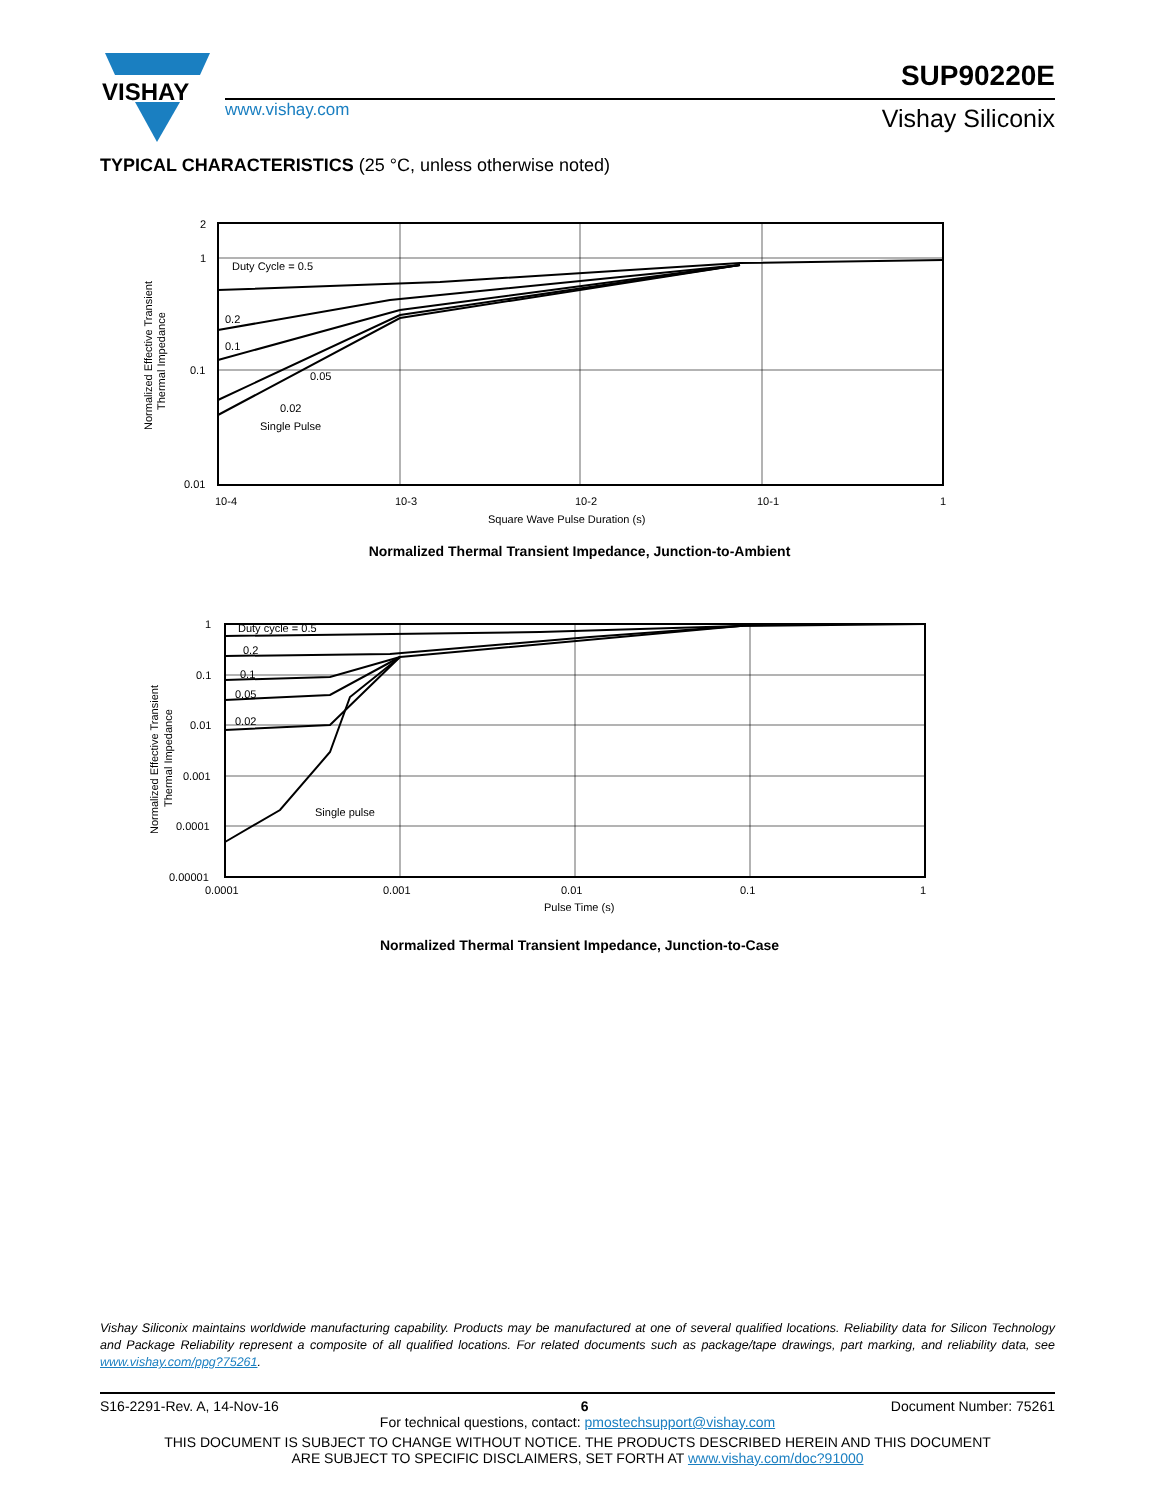VISHAY
www.vishay.com
SUP90220E
Vishay Siliconix
TYPICAL CHARACTERISTICS (25 °C, unless otherwise noted)
2
1
0.1
0.01
10-4
10-3
10-2
10-1
1
Square Wave Pulse Duration (s)
Normalized Effective Transient
Thermal Impedance
Duty Cycle = 0.5
0.2
0.1
0.05
0.02
Single Pulse
Normalized Thermal Transient Impedance, Junction-to-Ambient
1
0.1
0.01
0.001
0.0001
0.00001
0.0001
0.001
0.01
0.1
1
Pulse Time (s)
Normalized Effective Transient
Thermal Impedance
Duty cycle = 0.5
0.2
0.1
0.05
0.02
Single pulse
Normalized Thermal Transient Impedance, Junction-to-Case
Vishay Siliconix maintains worldwide manufacturing capability. Products may be manufactured at one of several qualified locations. Reliability data for Silicon Technology and Package Reliability represent a composite of all qualified locations. For related documents such as package/tape drawings, part marking, and reliability data, see www.vishay.com/ppg?75261.
S16-2291-Rev. A, 14-Nov-16 6 Document Number: 75261
For technical questions, contact: pmostechsupport@vishay.com
THIS DOCUMENT IS SUBJECT TO CHANGE WITHOUT NOTICE. THE PRODUCTS DESCRIBED HEREIN AND THIS DOCUMENT
ARE SUBJECT TO SPECIFIC DISCLAIMERS, SET FORTH AT www.vishay.com/doc?91000